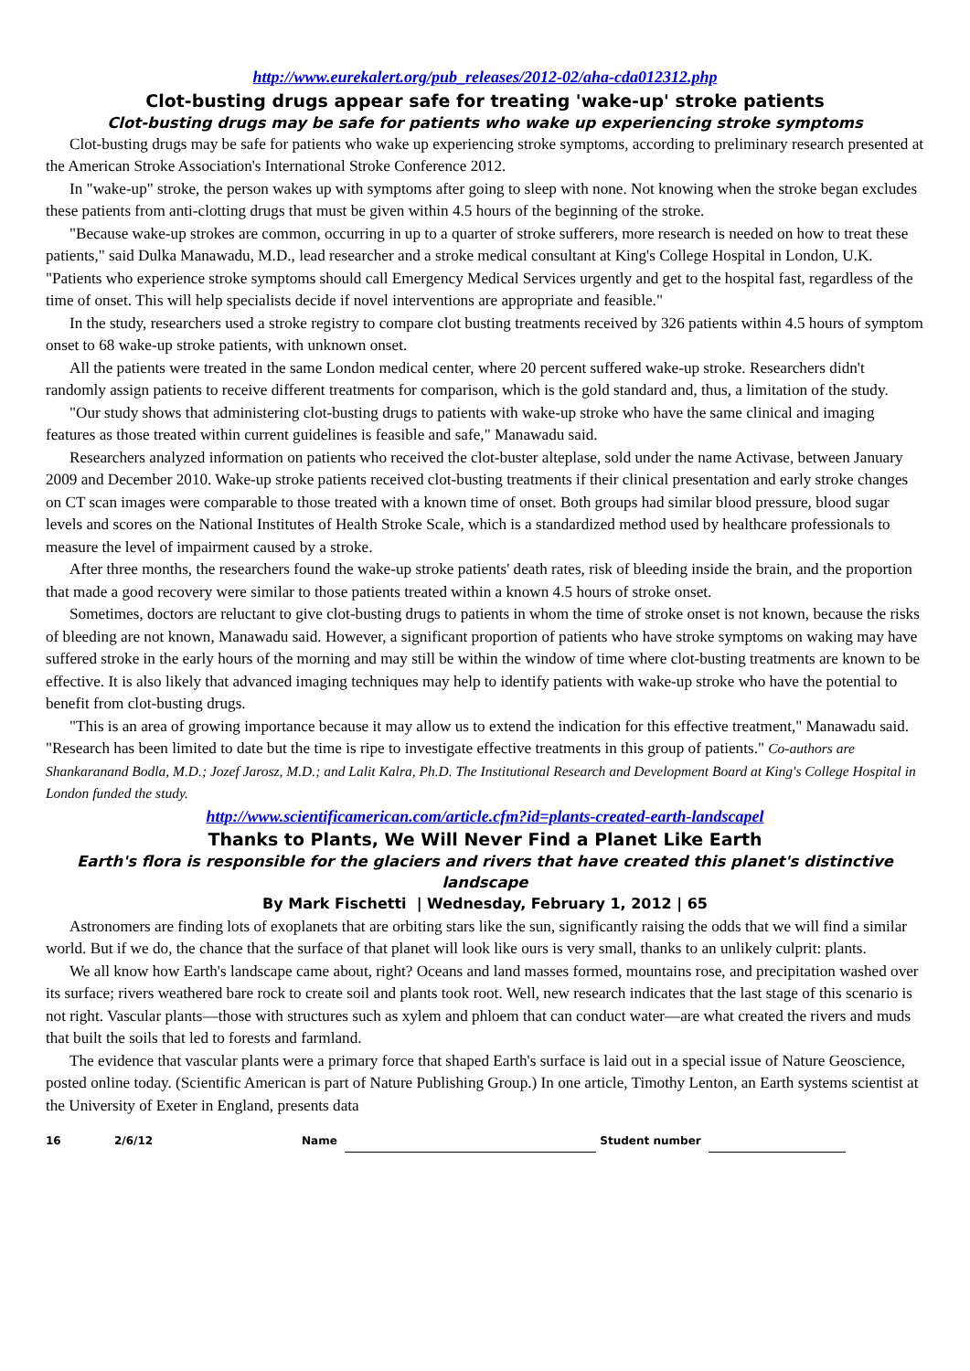http://www.eurekalert.org/pub_releases/2012-02/aha-cda012312.php
Clot-busting drugs appear safe for treating 'wake-up' stroke patients
Clot-busting drugs may be safe for patients who wake up experiencing stroke symptoms
Clot-busting drugs may be safe for patients who wake up experiencing stroke symptoms, according to preliminary research presented at the American Stroke Association's International Stroke Conference 2012.
In "wake-up" stroke, the person wakes up with symptoms after going to sleep with none. Not knowing when the stroke began excludes these patients from anti-clotting drugs that must be given within 4.5 hours of the beginning of the stroke.
"Because wake-up strokes are common, occurring in up to a quarter of stroke sufferers, more research is needed on how to treat these patients," said Dulka Manawadu, M.D., lead researcher and a stroke medical consultant at King's College Hospital in London, U.K. "Patients who experience stroke symptoms should call Emergency Medical Services urgently and get to the hospital fast, regardless of the time of onset. This will help specialists decide if novel interventions are appropriate and feasible."
In the study, researchers used a stroke registry to compare clot busting treatments received by 326 patients within 4.5 hours of symptom onset to 68 wake-up stroke patients, with unknown onset.
All the patients were treated in the same London medical center, where 20 percent suffered wake-up stroke. Researchers didn't randomly assign patients to receive different treatments for comparison, which is the gold standard and, thus, a limitation of the study.
"Our study shows that administering clot-busting drugs to patients with wake-up stroke who have the same clinical and imaging features as those treated within current guidelines is feasible and safe," Manawadu said.
Researchers analyzed information on patients who received the clot-buster alteplase, sold under the name Activase, between January 2009 and December 2010. Wake-up stroke patients received clot-busting treatments if their clinical presentation and early stroke changes on CT scan images were comparable to those treated with a known time of onset. Both groups had similar blood pressure, blood sugar levels and scores on the National Institutes of Health Stroke Scale, which is a standardized method used by healthcare professionals to measure the level of impairment caused by a stroke.
After three months, the researchers found the wake-up stroke patients' death rates, risk of bleeding inside the brain, and the proportion that made a good recovery were similar to those patients treated within a known 4.5 hours of stroke onset.
Sometimes, doctors are reluctant to give clot-busting drugs to patients in whom the time of stroke onset is not known, because the risks of bleeding are not known, Manawadu said. However, a significant proportion of patients who have stroke symptoms on waking may have suffered stroke in the early hours of the morning and may still be within the window of time where clot-busting treatments are known to be effective. It is also likely that advanced imaging techniques may help to identify patients with wake-up stroke who have the potential to benefit from clot-busting drugs.
"This is an area of growing importance because it may allow us to extend the indication for this effective treatment," Manawadu said. "Research has been limited to date but the time is ripe to investigate effective treatments in this group of patients." Co-authors are Shankaranand Bodla, M.D.; Jozef Jarosz, M.D.; and Lalit Kalra, Ph.D. The Institutional Research and Development Board at King's College Hospital in London funded the study.
http://www.scientificamerican.com/article.cfm?id=plants-created-earth-landscapel
Thanks to Plants, We Will Never Find a Planet Like Earth
Earth's flora is responsible for the glaciers and rivers that have created this planet's distinctive landscape
By Mark Fischetti | Wednesday, February 1, 2012 | 65
Astronomers are finding lots of exoplanets that are orbiting stars like the sun, significantly raising the odds that we will find a similar world. But if we do, the chance that the surface of that planet will look like ours is very small, thanks to an unlikely culprit: plants.
We all know how Earth's landscape came about, right? Oceans and land masses formed, mountains rose, and precipitation washed over its surface; rivers weathered bare rock to create soil and plants took root. Well, new research indicates that the last stage of this scenario is not right. Vascular plants—those with structures such as xylem and phloem that can conduct water—are what created the rivers and muds that built the soils that led to forests and farmland.
The evidence that vascular plants were a primary force that shaped Earth's surface is laid out in a special issue of Nature Geoscience, posted online today. (Scientific American is part of Nature Publishing Group.) In one article, Timothy Lenton, an Earth systems scientist at the University of Exeter in England, presents data
16 2/6/12 Name Student number